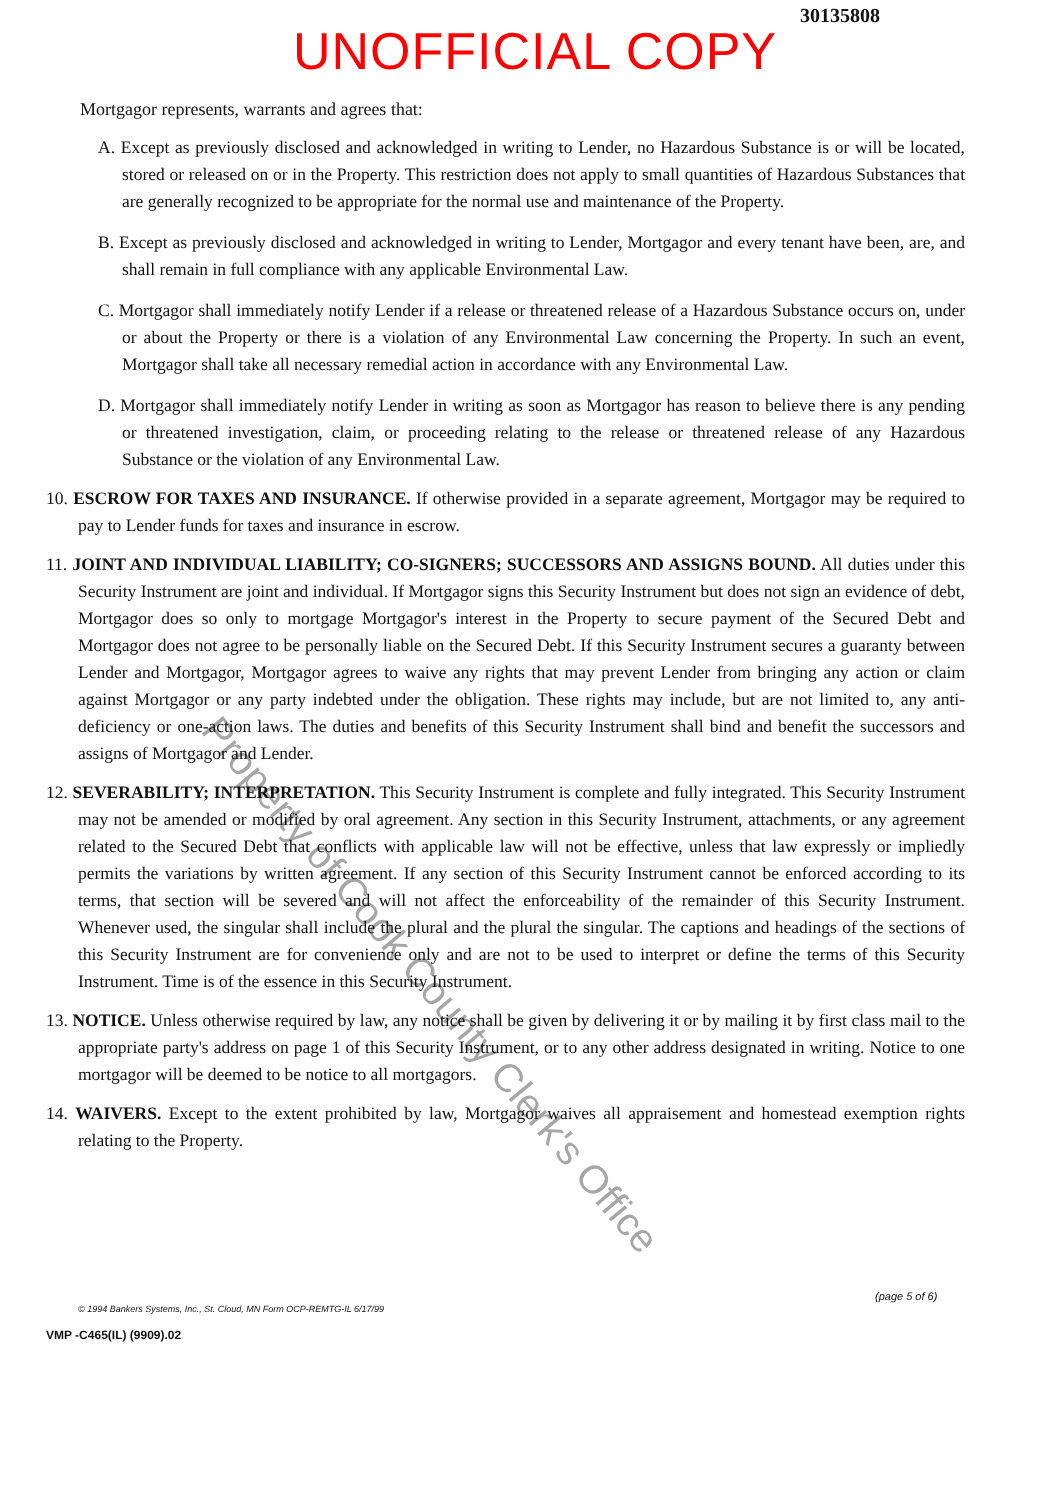30135808
UNOFFICIAL COPY
Mortgagor represents, warrants and agrees that:
A. Except as previously disclosed and acknowledged in writing to Lender, no Hazardous Substance is or will be located, stored or released on or in the Property. This restriction does not apply to small quantities of Hazardous Substances that are generally recognized to be appropriate for the normal use and maintenance of the Property.
B. Except as previously disclosed and acknowledged in writing to Lender, Mortgagor and every tenant have been, are, and shall remain in full compliance with any applicable Environmental Law.
C. Mortgagor shall immediately notify Lender if a release or threatened release of a Hazardous Substance occurs on, under or about the Property or there is a violation of any Environmental Law concerning the Property. In such an event, Mortgagor shall take all necessary remedial action in accordance with any Environmental Law.
D. Mortgagor shall immediately notify Lender in writing as soon as Mortgagor has reason to believe there is any pending or threatened investigation, claim, or proceeding relating to the release or threatened release of any Hazardous Substance or the violation of any Environmental Law.
10. ESCROW FOR TAXES AND INSURANCE. If otherwise provided in a separate agreement, Mortgagor may be required to pay to Lender funds for taxes and insurance in escrow.
11. JOINT AND INDIVIDUAL LIABILITY; CO-SIGNERS; SUCCESSORS AND ASSIGNS BOUND. All duties under this Security Instrument are joint and individual. If Mortgagor signs this Security Instrument but does not sign an evidence of debt, Mortgagor does so only to mortgage Mortgagor's interest in the Property to secure payment of the Secured Debt and Mortgagor does not agree to be personally liable on the Secured Debt. If this Security Instrument secures a guaranty between Lender and Mortgagor, Mortgagor agrees to waive any rights that may prevent Lender from bringing any action or claim against Mortgagor or any party indebted under the obligation. These rights may include, but are not limited to, any anti-deficiency or one-action laws. The duties and benefits of this Security Instrument shall bind and benefit the successors and assigns of Mortgagor and Lender.
12. SEVERABILITY; INTERPRETATION. This Security Instrument is complete and fully integrated. This Security Instrument may not be amended or modified by oral agreement. Any section in this Security Instrument, attachments, or any agreement related to the Secured Debt that conflicts with applicable law will not be effective, unless that law expressly or impliedly permits the variations by written agreement. If any section of this Security Instrument cannot be enforced according to its terms, that section will be severed and will not affect the enforceability of the remainder of this Security Instrument. Whenever used, the singular shall include the plural and the plural the singular. The captions and headings of the sections of this Security Instrument are for convenience only and are not to be used to interpret or define the terms of this Security Instrument. Time is of the essence in this Security Instrument.
13. NOTICE. Unless otherwise required by law, any notice shall be given by delivering it or by mailing it by first class mail to the appropriate party's address on page 1 of this Security Instrument, or to any other address designated in writing. Notice to one mortgagor will be deemed to be notice to all mortgagors.
14. WAIVERS. Except to the extent prohibited by law, Mortgagor waives all appraisement and homestead exemption rights relating to the Property.
© 1994 Bankers Systems, Inc., St. Cloud, MN Form OCP-REMTG-IL 6/17/99
VMP -C465(IL) (9909).02
(page 5 of 6)
Property of Cook County Clerk's Office